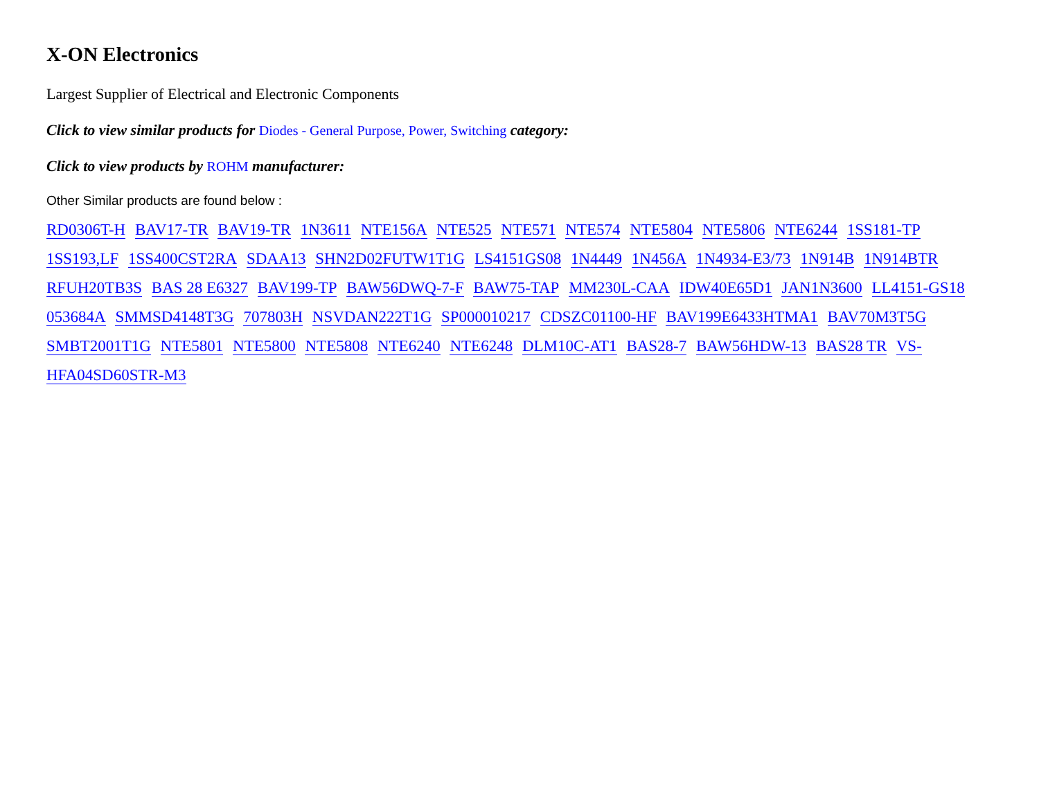X-ON Electronics
Largest Supplier of Electrical and Electronic Components
Click to view similar products for Diodes - General Purpose, Power, Switching category:
Click to view products by ROHM manufacturer:
Other Similar products are found below :
RD0306T-H BAV17-TR BAV19-TR 1N3611 NTE156A NTE525 NTE571 NTE574 NTE5804 NTE5806 NTE6244 1SS181-TP 1SS193,LF 1SS400CST2RA SDAA13 SHN2D02FUTW1T1G LS4151GS08 1N4449 1N456A 1N4934-E3/73 1N914B 1N914BTR RFUH20TB3S BAS 28 E6327 BAV199-TP BAW56DWQ-7-F BAW75-TAP MM230L-CAA IDW40E65D1 JAN1N3600 LL4151-GS18 053684A SMMSD4148T3G 707803H NSVDAN222T1G SP000010217 CDSZC01100-HF BAV199E6433HTMA1 BAV70M3T5G SMBT2001T1G NTE5801 NTE5800 NTE5808 NTE6240 NTE6248 DLM10C-AT1 BAS28-7 BAW56HDW-13 BAS28 TR VS-HFA04SD60STR-M3